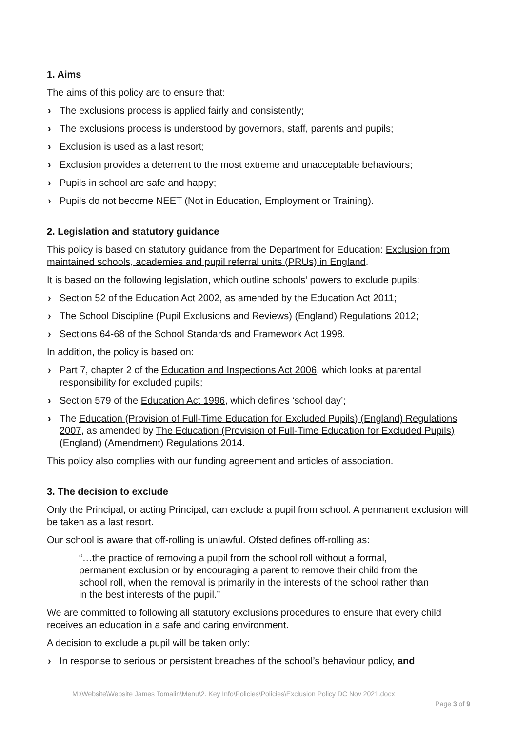1. Aims
The aims of this policy are to ensure that:
› The exclusions process is applied fairly and consistently;
› The exclusions process is understood by governors, staff, parents and pupils;
› Exclusion is used as a last resort;
› Exclusion provides a deterrent to the most extreme and unacceptable behaviours;
› Pupils in school are safe and happy;
› Pupils do not become NEET (Not in Education, Employment or Training).
2. Legislation and statutory guidance
This policy is based on statutory guidance from the Department for Education: Exclusion from maintained schools, academies and pupil referral units (PRUs) in England.
It is based on the following legislation, which outline schools’ powers to exclude pupils:
› Section 52 of the Education Act 2002, as amended by the Education Act 2011;
› The School Discipline (Pupil Exclusions and Reviews) (England) Regulations 2012;
› Sections 64-68 of the School Standards and Framework Act 1998.
In addition, the policy is based on:
› Part 7, chapter 2 of the Education and Inspections Act 2006, which looks at parental responsibility for excluded pupils;
› Section 579 of the Education Act 1996, which defines ‘school day’;
› The Education (Provision of Full-Time Education for Excluded Pupils) (England) Regulations 2007, as amended by The Education (Provision of Full-Time Education for Excluded Pupils) (England) (Amendment) Regulations 2014.
This policy also complies with our funding agreement and articles of association.
3. The decision to exclude
Only the Principal, or acting Principal, can exclude a pupil from school. A permanent exclusion will be taken as a last resort.
Our school is aware that off-rolling is unlawful. Ofsted defines off-rolling as:
“…the practice of removing a pupil from the school roll without a formal, permanent exclusion or by encouraging a parent to remove their child from the school roll, when the removal is primarily in the interests of the school rather than in the best interests of the pupil.”
We are committed to following all statutory exclusions procedures to ensure that every child receives an education in a safe and caring environment.
A decision to exclude a pupil will be taken only:
› In response to serious or persistent breaches of the school’s behaviour policy, and
M:\Website\Website James Tomalin\Menu\2. Key Info\Policies\Policies\Exclusion Policy DC Nov 2021.docx
Page 3 of 9